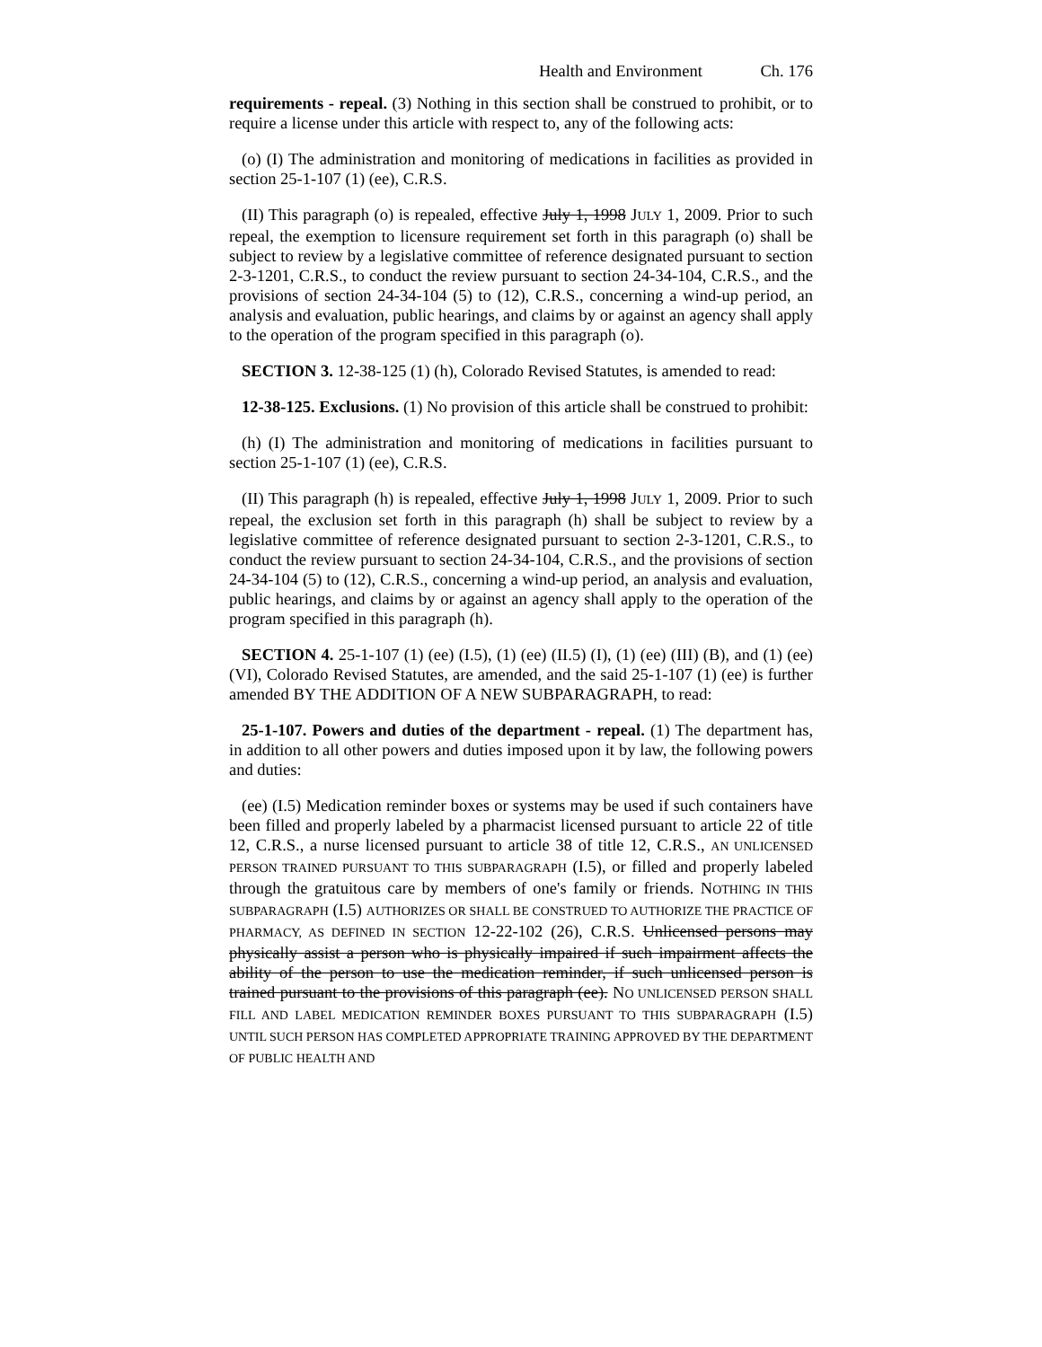Health and Environment Ch. 176
requirements - repeal. (3) Nothing in this section shall be construed to prohibit, or to require a license under this article with respect to, any of the following acts:
(o) (I) The administration and monitoring of medications in facilities as provided in section 25-1-107 (1) (ee), C.R.S.
(II) This paragraph (o) is repealed, effective July 1, 1998 JULY 1, 2009. Prior to such repeal, the exemption to licensure requirement set forth in this paragraph (o) shall be subject to review by a legislative committee of reference designated pursuant to section 2-3-1201, C.R.S., to conduct the review pursuant to section 24-34-104, C.R.S., and the provisions of section 24-34-104 (5) to (12), C.R.S., concerning a wind-up period, an analysis and evaluation, public hearings, and claims by or against an agency shall apply to the operation of the program specified in this paragraph (o).
SECTION 3. 12-38-125 (1) (h), Colorado Revised Statutes, is amended to read:
12-38-125. Exclusions. (1) No provision of this article shall be construed to prohibit:
(h) (I) The administration and monitoring of medications in facilities pursuant to section 25-1-107 (1) (ee), C.R.S.
(II) This paragraph (h) is repealed, effective July 1, 1998 JULY 1, 2009. Prior to such repeal, the exclusion set forth in this paragraph (h) shall be subject to review by a legislative committee of reference designated pursuant to section 2-3-1201, C.R.S., to conduct the review pursuant to section 24-34-104, C.R.S., and the provisions of section 24-34-104 (5) to (12), C.R.S., concerning a wind-up period, an analysis and evaluation, public hearings, and claims by or against an agency shall apply to the operation of the program specified in this paragraph (h).
SECTION 4. 25-1-107 (1) (ee) (I.5), (1) (ee) (II.5) (I), (1) (ee) (III) (B), and (1) (ee) (VI), Colorado Revised Statutes, are amended, and the said 25-1-107 (1) (ee) is further amended BY THE ADDITION OF A NEW SUBPARAGRAPH, to read:
25-1-107. Powers and duties of the department - repeal. (1) The department has, in addition to all other powers and duties imposed upon it by law, the following powers and duties:
(ee) (I.5) Medication reminder boxes or systems may be used if such containers have been filled and properly labeled by a pharmacist licensed pursuant to article 22 of title 12, C.R.S., a nurse licensed pursuant to article 38 of title 12, C.R.S., AN UNLICENSED PERSON TRAINED PURSUANT TO THIS SUBPARAGRAPH (I.5), or filled and properly labeled through the gratuitous care by members of one's family or friends. NOTHING IN THIS SUBPARAGRAPH (I.5) AUTHORIZES OR SHALL BE CONSTRUED TO AUTHORIZE THE PRACTICE OF PHARMACY, AS DEFINED IN SECTION 12-22-102 (26), C.R.S. Unlicensed persons may physically assist a person who is physically impaired if such impairment affects the ability of the person to use the medication reminder, if such unlicensed person is trained pursuant to the provisions of this paragraph (ee). NO UNLICENSED PERSON SHALL FILL AND LABEL MEDICATION REMINDER BOXES PURSUANT TO THIS SUBPARAGRAPH (I.5) UNTIL SUCH PERSON HAS COMPLETED APPROPRIATE TRAINING APPROVED BY THE DEPARTMENT OF PUBLIC HEALTH AND